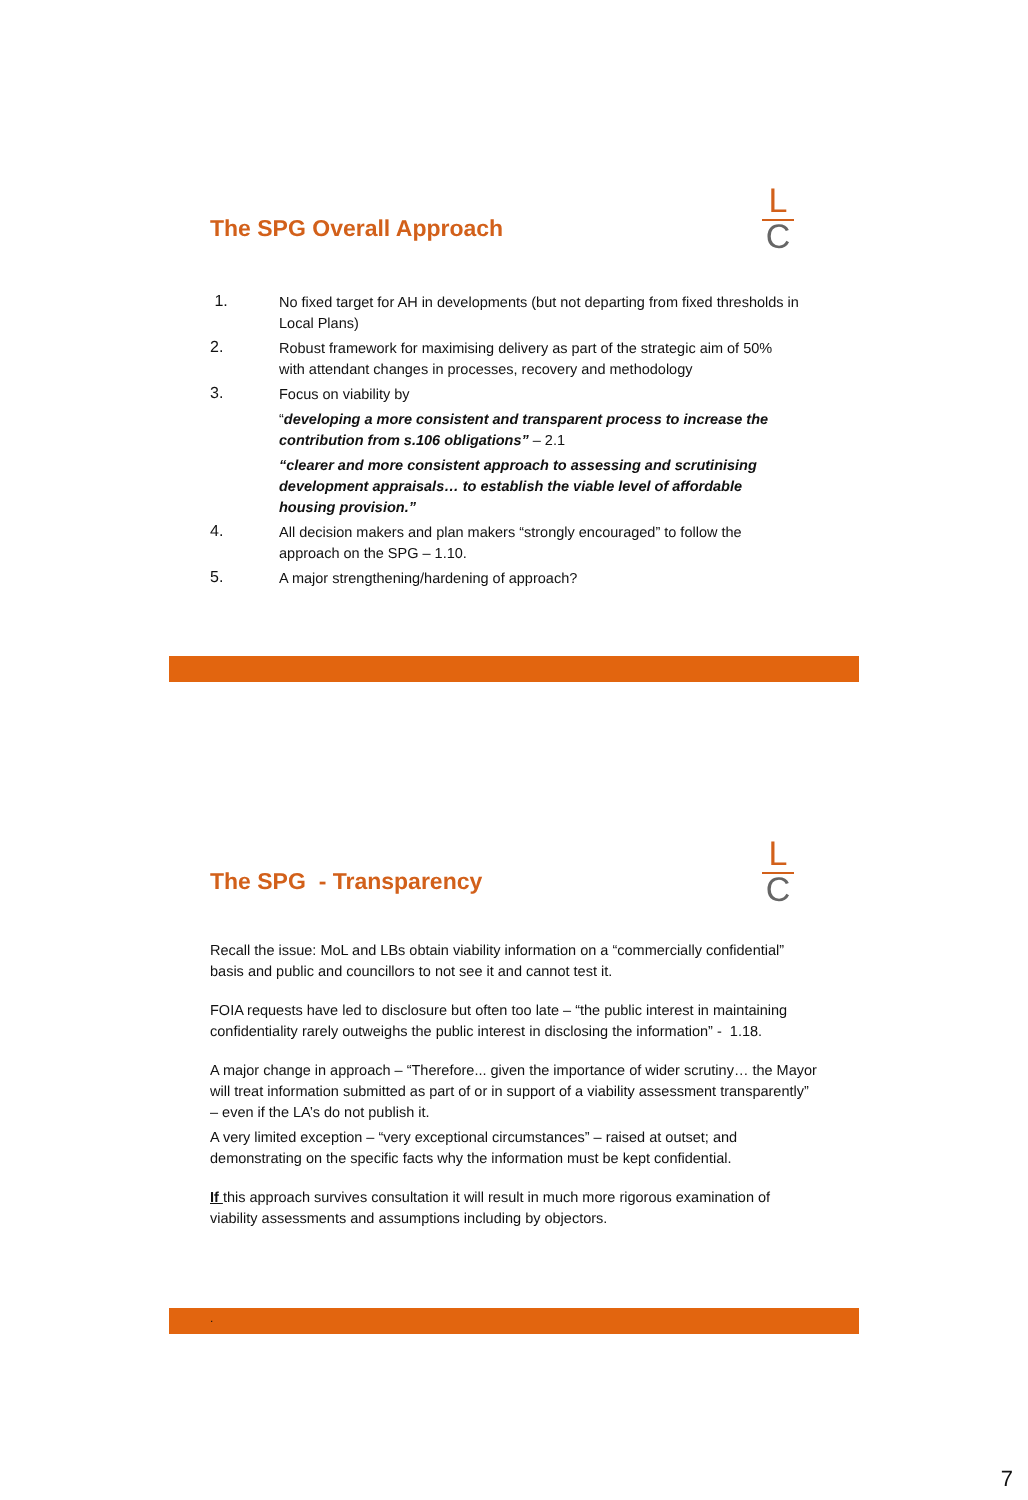L
C
The SPG Overall Approach
1.
No fixed target for AH in developments (but not departing from fixed thresholds in Local Plans)
2.
Robust framework for maximising delivery as part of the strategic aim of 50% with attendant changes in processes, recovery and methodology
3.
Focus on viability by
“developing a more consistent and transparent process to increase the contribution from s.106 obligations” – 2.1
“clearer and more consistent approach to assessing and scrutinising development appraisals… to establish the viable level of affordable housing provision.”
4.
All decision makers and plan makers “strongly encouraged” to follow the approach on the SPG – 1.10.
5.
A major strengthening/hardening of approach?
L
C
The SPG - Transparency
Recall the issue: MoL and LBs obtain viability information on a “commercially confidential” basis and public and councillors to not see it and cannot test it.
FOIA requests have led to disclosure but often too late – “the public interest in maintaining confidentiality rarely outweighs the public interest in disclosing the information” - 1.18.
A major change in approach – “Therefore... given the importance of wider scrutiny… the Mayor will treat information submitted as part of or in support of a viability assessment transparently” – even if the LA’s do not publish it.
A very limited exception – “very exceptional circumstances” – raised at outset; and demonstrating on the specific facts why the information must be kept confidential.
If this approach survives consultation it will result in much more rigorous examination of viability assessments and assumptions including by objectors.
.
7